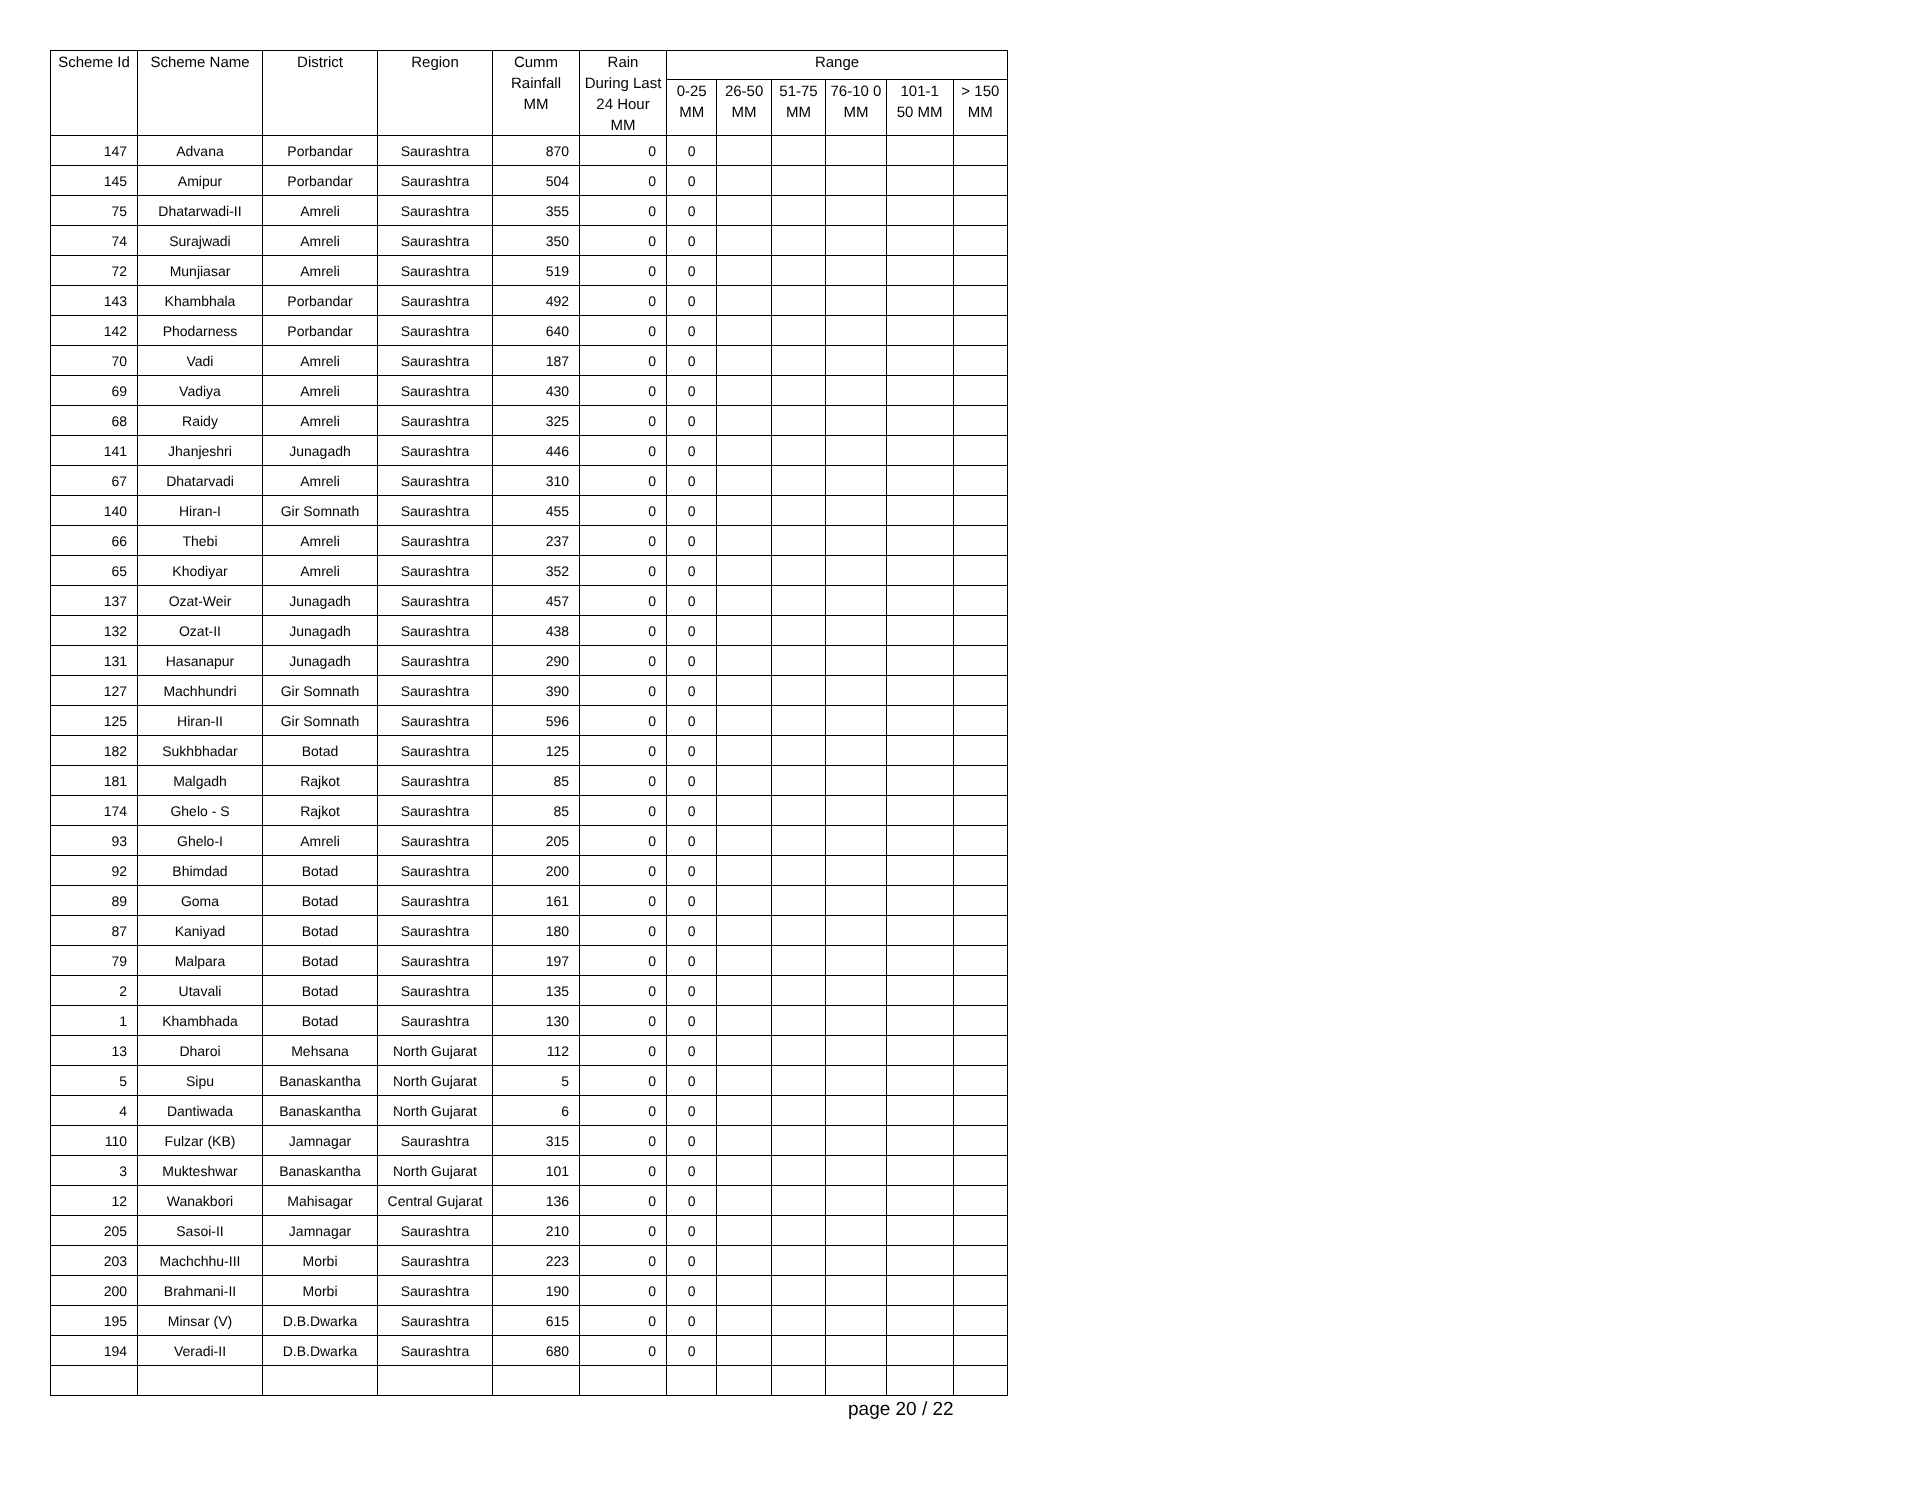| Scheme Id | Scheme Name | District | Region | Cumm Rainfall MM | Rain During Last 24 Hour MM | Range | | | | | |
| --- | --- | --- | --- | --- | --- | --- | --- | --- | --- | --- | --- |
| | | | | | | 0-25 MM | 26-50 MM | 51-75 MM | 76-10 0 MM | 101-1 50 MM | > 150 MM |
| 147 | Advana | Porbandar | Saurashtra | 870 | 0 | 0 | | | | | |
| 145 | Amipur | Porbandar | Saurashtra | 504 | 0 | 0 | | | | | |
| 75 | Dhatarwadi-II | Amreli | Saurashtra | 355 | 0 | 0 | | | | | |
| 74 | Surajwadi | Amreli | Saurashtra | 350 | 0 | 0 | | | | | |
| 72 | Munjiasar | Amreli | Saurashtra | 519 | 0 | 0 | | | | | |
| 143 | Khambhala | Porbandar | Saurashtra | 492 | 0 | 0 | | | | | |
| 142 | Phodarness | Porbandar | Saurashtra | 640 | 0 | 0 | | | | | |
| 70 | Vadi | Amreli | Saurashtra | 187 | 0 | 0 | | | | | |
| 69 | Vadiya | Amreli | Saurashtra | 430 | 0 | 0 | | | | | |
| 68 | Raidy | Amreli | Saurashtra | 325 | 0 | 0 | | | | | |
| 141 | Jhanjeshri | Junagadh | Saurashtra | 446 | 0 | 0 | | | | | |
| 67 | Dhatarvadi | Amreli | Saurashtra | 310 | 0 | 0 | | | | | |
| 140 | Hiran-I | Gir Somnath | Saurashtra | 455 | 0 | 0 | | | | | |
| 66 | Thebi | Amreli | Saurashtra | 237 | 0 | 0 | | | | | |
| 65 | Khodiyar | Amreli | Saurashtra | 352 | 0 | 0 | | | | | |
| 137 | Ozat-Weir | Junagadh | Saurashtra | 457 | 0 | 0 | | | | | |
| 132 | Ozat-II | Junagadh | Saurashtra | 438 | 0 | 0 | | | | | |
| 131 | Hasanapur | Junagadh | Saurashtra | 290 | 0 | 0 | | | | | |
| 127 | Machhundri | Gir Somnath | Saurashtra | 390 | 0 | 0 | | | | | |
| 125 | Hiran-II | Gir Somnath | Saurashtra | 596 | 0 | 0 | | | | | |
| 182 | Sukhbhadar | Botad | Saurashtra | 125 | 0 | 0 | | | | | |
| 181 | Malgadh | Rajkot | Saurashtra | 85 | 0 | 0 | | | | | |
| 174 | Ghelo - S | Rajkot | Saurashtra | 85 | 0 | 0 | | | | | |
| 93 | Ghelo-I | Amreli | Saurashtra | 205 | 0 | 0 | | | | | |
| 92 | Bhimdad | Botad | Saurashtra | 200 | 0 | 0 | | | | | |
| 89 | Goma | Botad | Saurashtra | 161 | 0 | 0 | | | | | |
| 87 | Kaniyad | Botad | Saurashtra | 180 | 0 | 0 | | | | | |
| 79 | Malpara | Botad | Saurashtra | 197 | 0 | 0 | | | | | |
| 2 | Utavali | Botad | Saurashtra | 135 | 0 | 0 | | | | | |
| 1 | Khambhada | Botad | Saurashtra | 130 | 0 | 0 | | | | | |
| 13 | Dharoi | Mehsana | North Gujarat | 112 | 0 | 0 | | | | | |
| 5 | Sipu | Banaskantha | North Gujarat | 5 | 0 | 0 | | | | | |
| 4 | Dantiwada | Banaskantha | North Gujarat | 6 | 0 | 0 | | | | | |
| 110 | Fulzar (KB) | Jamnagar | Saurashtra | 315 | 0 | 0 | | | | | |
| 3 | Mukteshwar | Banaskantha | North Gujarat | 101 | 0 | 0 | | | | | |
| 12 | Wanakbori | Mahisagar | Central Gujarat | 136 | 0 | 0 | | | | | |
| 205 | Sasoi-II | Jamnagar | Saurashtra | 210 | 0 | 0 | | | | | |
| 203 | Machchhu-III | Morbi | Saurashtra | 223 | 0 | 0 | | | | | |
| 200 | Brahmani-II | Morbi | Saurashtra | 190 | 0 | 0 | | | | | |
| 195 | Minsar (V) | D.B.Dwarka | Saurashtra | 615 | 0 | 0 | | | | | |
| 194 | Veradi-II | D.B.Dwarka | Saurashtra | 680 | 0 | 0 | | | | | |
page 20 / 22